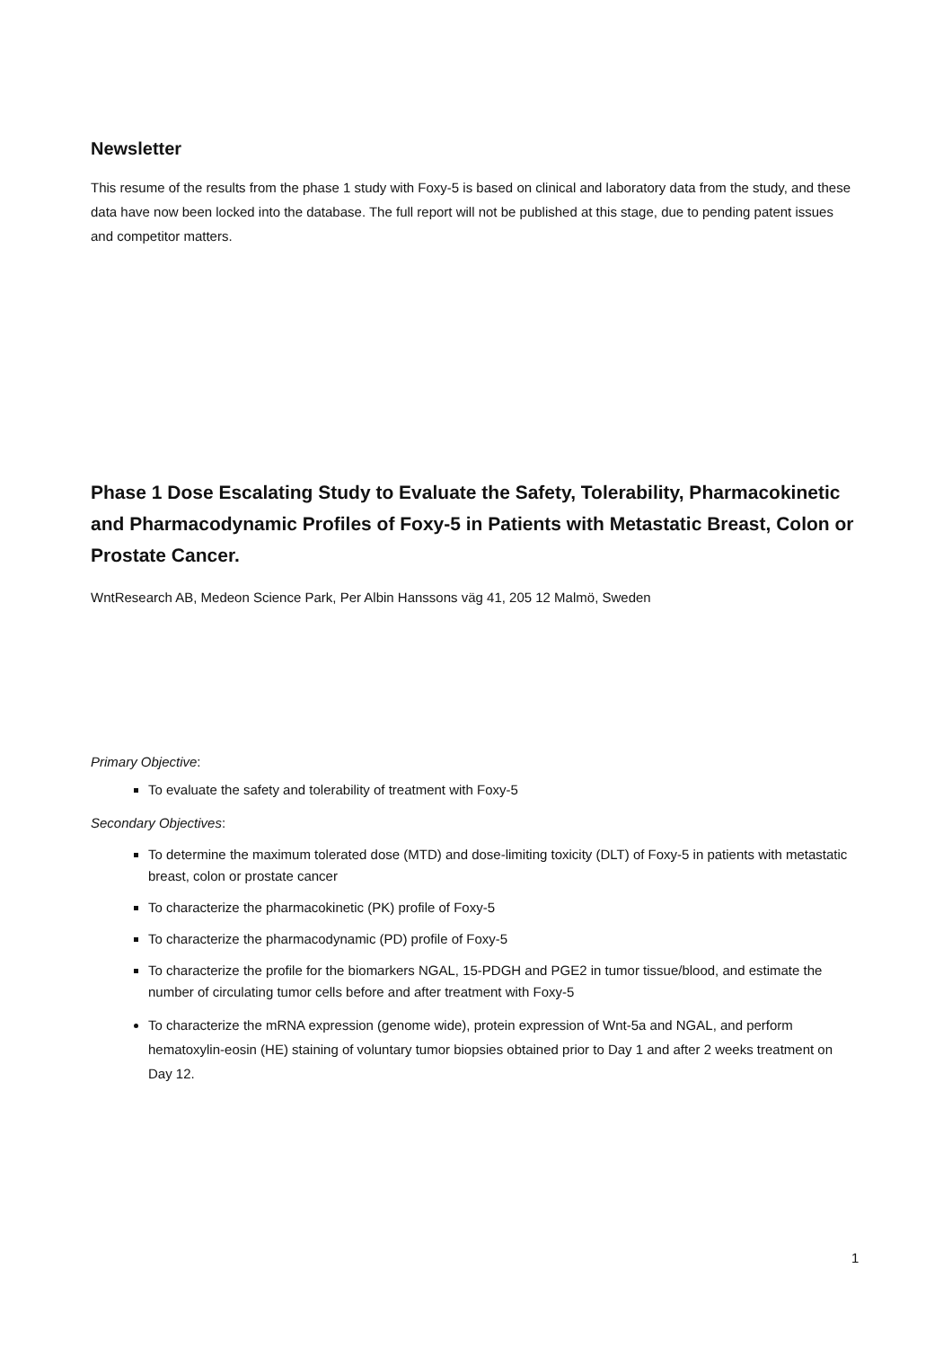Newsletter
This resume of the results from the phase 1 study with Foxy-5 is based on clinical and laboratory data from the study, and these data have now been locked into the database. The full report will not be published at this stage, due to pending patent issues and competitor matters.
Phase 1 Dose Escalating Study to Evaluate the Safety, Tolerability, Pharmacokinetic and Pharmacodynamic Profiles of Foxy-5 in Patients with Metastatic Breast, Colon or Prostate Cancer.
WntResearch AB, Medeon Science Park, Per Albin Hanssons väg 41, 205 12 Malmö, Sweden
Primary Objective:
To evaluate the safety and tolerability of treatment with Foxy-5
Secondary Objectives:
To determine the maximum tolerated dose (MTD) and dose-limiting toxicity (DLT) of Foxy-5 in patients with metastatic breast, colon or prostate cancer
To characterize the pharmacokinetic (PK) profile of Foxy-5
To characterize the pharmacodynamic (PD) profile of Foxy-5
To characterize the profile for the biomarkers NGAL, 15-PDGH and PGE2 in tumor tissue/blood, and estimate the number of circulating tumor cells before and after treatment with Foxy-5
To characterize the mRNA expression (genome wide), protein expression of Wnt-5a and NGAL, and perform hematoxylin-eosin (HE) staining of voluntary tumor biopsies obtained prior to Day 1 and after 2 weeks treatment on Day 12.
1